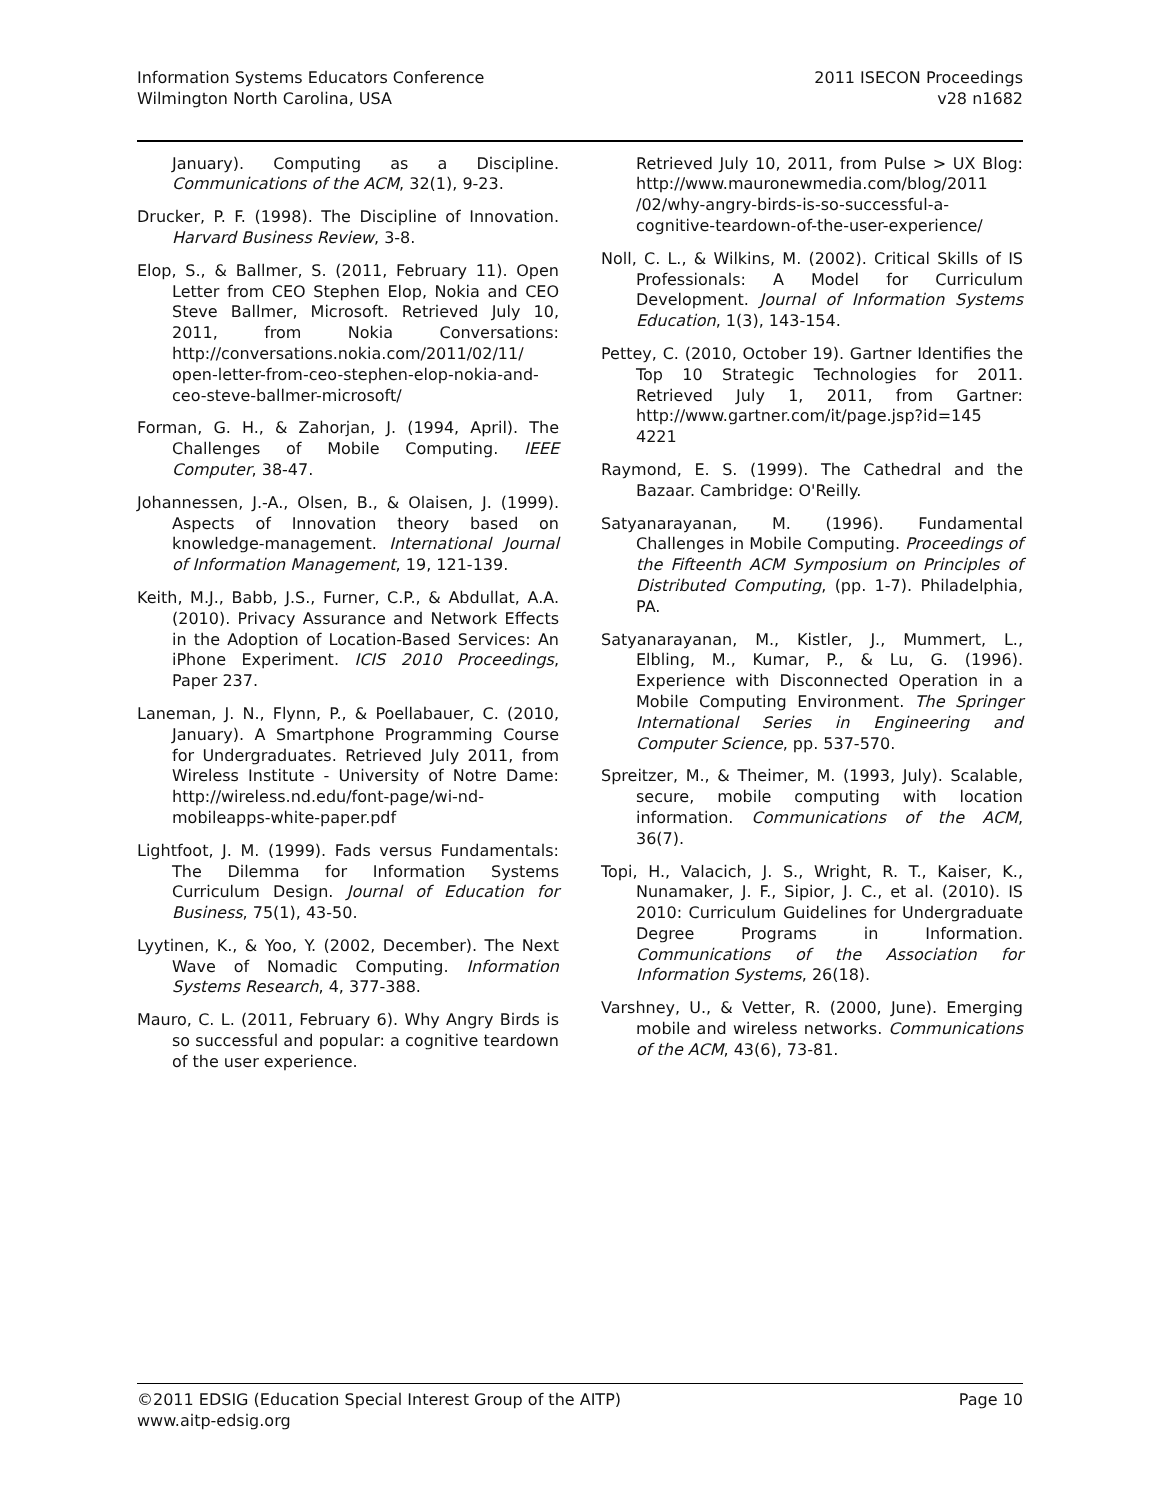Information Systems Educators Conference
Wilmington North Carolina, USA
2011 ISECON Proceedings
v28 n1682
January). Computing as a Discipline. Communications of the ACM, 32(1), 9-23.
Drucker, P. F. (1998). The Discipline of Innovation. Harvard Business Review, 3-8.
Elop, S., & Ballmer, S. (2011, February 11). Open Letter from CEO Stephen Elop, Nokia and CEO Steve Ballmer, Microsoft. Retrieved July 10, 2011, from Nokia Conversations: http://conversations.nokia.com/2011/02/11/ open-letter-from-ceo-stephen-elop-nokia-and-ceo-steve-ballmer-microsoft/
Forman, G. H., & Zahorjan, J. (1994, April). The Challenges of Mobile Computing. IEEE Computer, 38-47.
Johannessen, J.-A., Olsen, B., & Olaisen, J. (1999). Aspects of Innovation theory based on knowledge-management. International Journal of Information Management, 19, 121-139.
Keith, M.J., Babb, J.S., Furner, C.P., & Abdullat, A.A. (2010). Privacy Assurance and Network Effects in the Adoption of Location-Based Services: An iPhone Experiment. ICIS 2010 Proceedings, Paper 237.
Laneman, J. N., Flynn, P., & Poellabauer, C. (2010, January). A Smartphone Programming Course for Undergraduates. Retrieved July 2011, from Wireless Institute - University of Notre Dame: http://wireless.nd.edu/font-page/wi-nd-mobileapps-white-paper.pdf
Lightfoot, J. M. (1999). Fads versus Fundamentals: The Dilemma for Information Systems Curriculum Design. Journal of Education for Business, 75(1), 43-50.
Lyytinen, K., & Yoo, Y. (2002, December). The Next Wave of Nomadic Computing. Information Systems Research, 4, 377-388.
Mauro, C. L. (2011, February 6). Why Angry Birds is so successful and popular: a cognitive teardown of the user experience.
Retrieved July 10, 2011, from Pulse > UX Blog: http://www.mauronewmedia.com/blog/2011 /02/why-angry-birds-is-so-successful-a-cognitive-teardown-of-the-user-experience/
Noll, C. L., & Wilkins, M. (2002). Critical Skills of IS Professionals: A Model for Curriculum Development. Journal of Information Systems Education, 1(3), 143-154.
Pettey, C. (2010, October 19). Gartner Identifies the Top 10 Strategic Technologies for 2011. Retrieved July 1, 2011, from Gartner: http://www.gartner.com/it/page.jsp?id=145 4221
Raymond, E. S. (1999). The Cathedral and the Bazaar. Cambridge: O'Reilly.
Satyanarayanan, M. (1996). Fundamental Challenges in Mobile Computing. Proceedings of the Fifteenth ACM Symposium on Principles of Distributed Computing, (pp. 1-7). Philadelphia, PA.
Satyanarayanan, M., Kistler, J., Mummert, L., Elbling, M., Kumar, P., & Lu, G. (1996). Experience with Disconnected Operation in a Mobile Computing Environment. The Springer International Series in Engineering and Computer Science, pp. 537-570.
Spreitzer, M., & Theimer, M. (1993, July). Scalable, secure, mobile computing with location information. Communications of the ACM, 36(7).
Topi, H., Valacich, J. S., Wright, R. T., Kaiser, K., Nunamaker, J. F., Sipior, J. C., et al. (2010). IS 2010: Curriculum Guidelines for Undergraduate Degree Programs in Information. Communications of the Association for Information Systems, 26(18).
Varshney, U., & Vetter, R. (2000, June). Emerging mobile and wireless networks. Communications of the ACM, 43(6), 73-81.
©2011 EDSIG (Education Special Interest Group of the AITP)
www.aitp-edsig.org
Page 10